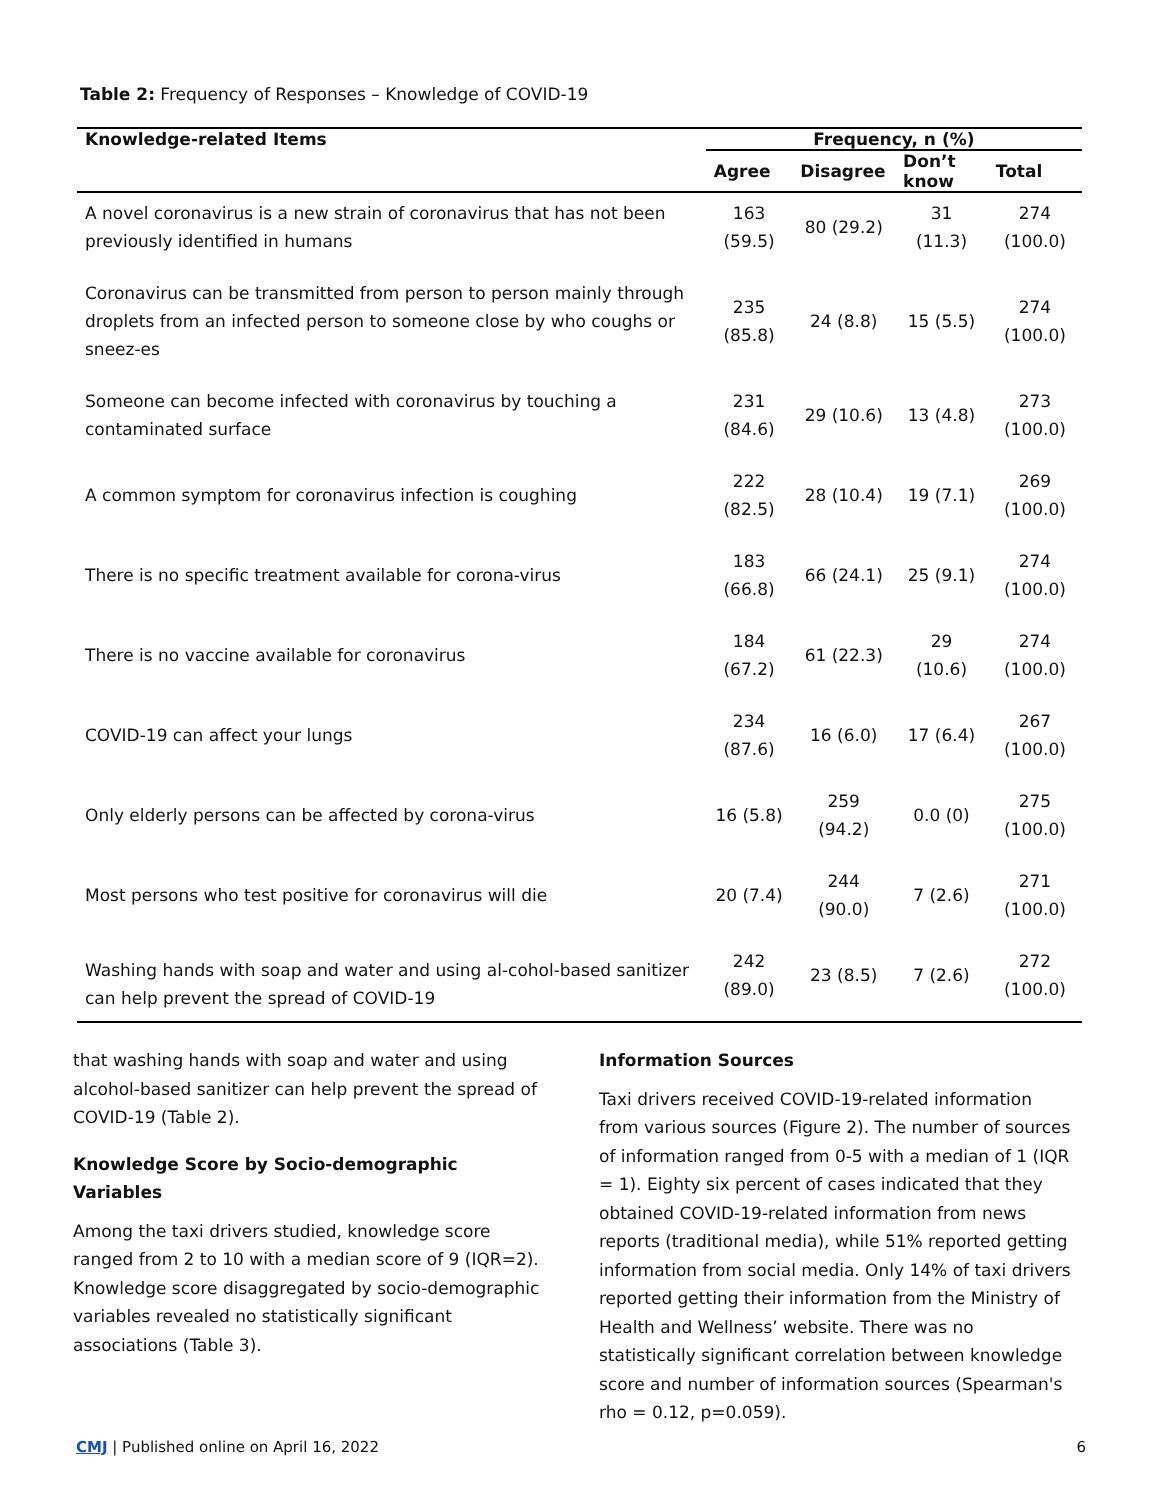Table 2: Frequency of Responses – Knowledge of COVID-19
| Knowledge-related Items | Frequency, n (%) | | | |
| --- | --- | --- | --- | --- |
| | Agree | Disagree | Don’t know | Total |
| A novel coronavirus is a new strain of coronavirus that has not been previously identified in humans | 163 (59.5) | 80 (29.2) | 31 (11.3) | 274 (100.0) |
| Coronavirus can be transmitted from person to person mainly through droplets from an infected person to someone close by who coughs or sneez-es | 235 (85.8) | 24 (8.8) | 15 (5.5) | 274 (100.0) |
| Someone can become infected with coronavirus by touching a contaminated surface | 231 (84.6) | 29 (10.6) | 13 (4.8) | 273 (100.0) |
| A common symptom for coronavirus infection is coughing | 222 (82.5) | 28 (10.4) | 19 (7.1) | 269 (100.0) |
| There is no specific treatment available for corona-virus | 183 (66.8) | 66 (24.1) | 25 (9.1) | 274 (100.0) |
| There is no vaccine available for coronavirus | 184 (67.2) | 61 (22.3) | 29 (10.6) | 274 (100.0) |
| COVID-19 can affect your lungs | 234 (87.6) | 16 (6.0) | 17 (6.4) | 267 (100.0) |
| Only elderly persons can be affected by corona-virus | 16 (5.8) | 259 (94.2) | 0.0 (0) | 275 (100.0) |
| Most persons who test positive for coronavirus will die | 20 (7.4) | 244 (90.0) | 7 (2.6) | 271 (100.0) |
| Washing hands with soap and water and using al-cohol-based sanitizer can help prevent the spread of COVID-19 | 242 (89.0) | 23 (8.5) | 7 (2.6) | 272 (100.0) |
that washing hands with soap and water and using alcohol-based sanitizer can help prevent the spread of COVID-19 (Table 2).
Knowledge Score by Socio-demographic Variables
Among the taxi drivers studied, knowledge score ranged from 2 to 10 with a median score of 9 (IQR=2). Knowledge score disaggregated by socio-demographic variables revealed no statistically significant associations (Table 3).
Information Sources
Taxi drivers received COVID-19-related information from various sources (Figure 2). The number of sources of information ranged from 0-5 with a median of 1 (IQR = 1). Eighty six percent of cases indicated that they obtained COVID-19-related information from news reports (traditional media), while 51% reported getting information from social media. Only 14% of taxi drivers reported getting their information from the Ministry of Health and Wellness’ website. There was no statistically significant correlation between knowledge score and number of information sources (Spearman's rho = 0.12, p=0.059).
CMJ | Published online on April 16, 2022 6